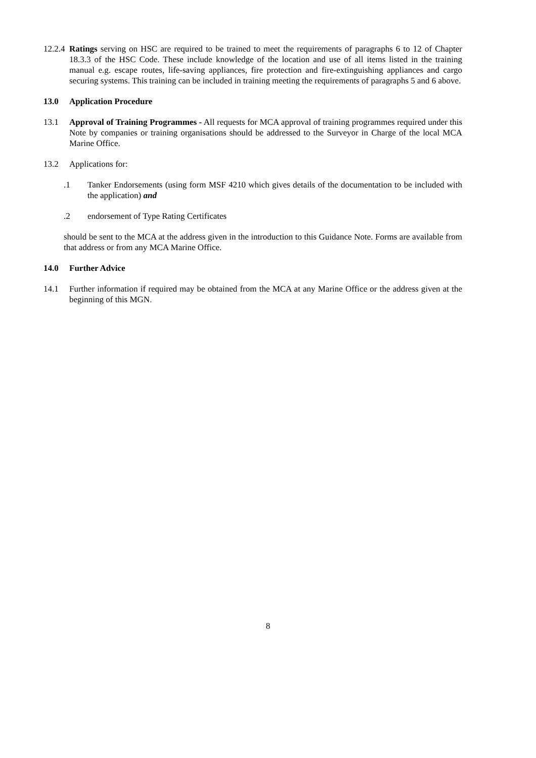12.2.4 Ratings serving on HSC are required to be trained to meet the requirements of paragraphs 6 to 12 of Chapter 18.3.3 of the HSC Code. These include knowledge of the location and use of all items listed in the training manual e.g. escape routes, life-saving appliances, fire protection and fire-extinguishing appliances and cargo securing systems. This training can be included in training meeting the requirements of paragraphs 5 and 6 above.
13.0 Application Procedure
13.1 Approval of Training Programmes - All requests for MCA approval of training programmes required under this Note by companies or training organisations should be addressed to the Surveyor in Charge of the local MCA Marine Office.
13.2 Applications for:
.1 Tanker Endorsements (using form MSF 4210 which gives details of the documentation to be included with the application) and
.2 endorsement of Type Rating Certificates
should be sent to the MCA at the address given in the introduction to this Guidance Note. Forms are available from that address or from any MCA Marine Office.
14.0 Further Advice
14.1 Further information if required may be obtained from the MCA at any Marine Office or the address given at the beginning of this MGN.
8